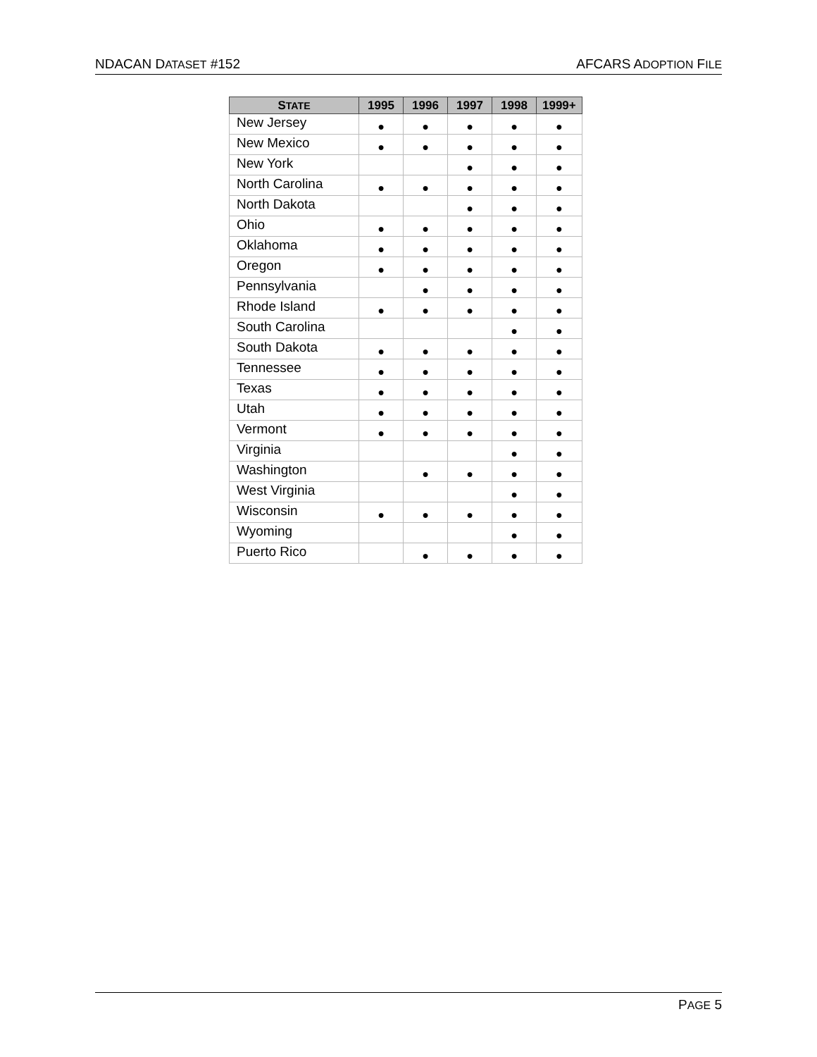NDACAN DATASET #152 AFCARS ADOPTION FILE
| S TATE | 1995 | 1996 | 1997 | 1998 | 1999+ |
| --- | --- | --- | --- | --- | --- |
| New Jersey | ● | ● | ● | ● | ● |
| New Mexico | ● | ● | ● | ● | ● |
| New York | | | ● | ● | ● |
| North Carolina | ● | ● | ● | ● | ● |
| North Dakota | | | ● | ● | ● |
| Ohio | ● | ● | ● | ● | ● |
| Oklahoma | ● | ● | ● | ● | ● |
| Oregon | ● | ● | ● | ● | ● |
| Pennsylvania | | ● | ● | ● | ● |
| Rhode Island | ● | ● | ● | ● | ● |
| South Carolina | | | | ● | ● |
| South Dakota | ● | ● | ● | ● | ● |
| Tennessee | ● | ● | ● | ● | ● |
| Texas | ● | ● | ● | ● | ● |
| Utah | ● | ● | ● | ● | ● |
| Vermont | ● | ● | ● | ● | ● |
| Virginia | | | | ● | ● |
| Washington | | ● | ● | ● | ● |
| West Virginia | | | | ● | ● |
| Wisconsin | ● | ● | ● | ● | ● |
| Wyoming | | | | ● | ● |
| Puerto Rico | | ● | ● | ● | ● |
PAGE 5